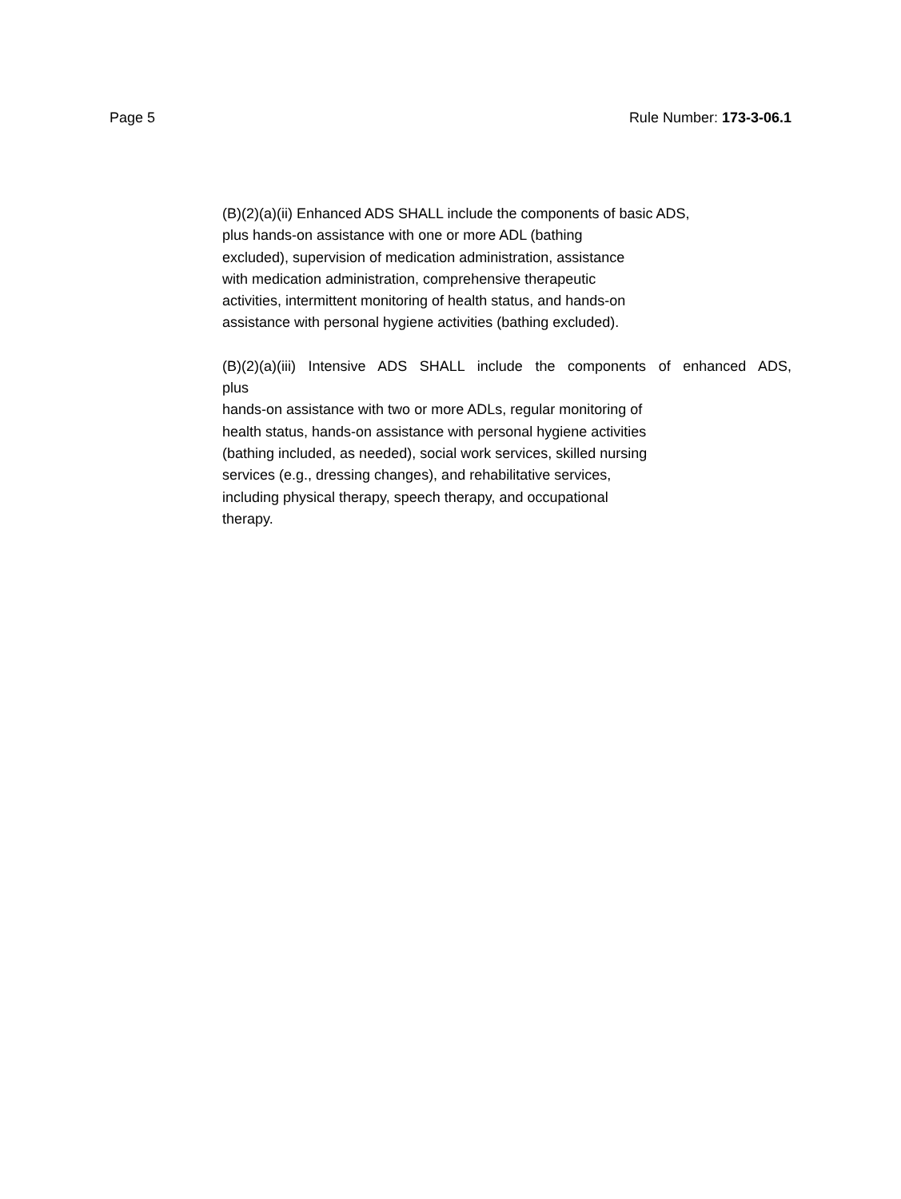Page 5 Rule Number: 173-3-06.1
(B)(2)(a)(ii) Enhanced ADS SHALL include the components of basic ADS,
plus hands-on assistance with one or more ADL (bathing
excluded), supervision of medication administration, assistance
with medication administration, comprehensive therapeutic
activities, intermittent monitoring of health status, and hands-on
assistance with personal hygiene activities (bathing excluded).
(B)(2)(a)(iii) Intensive ADS SHALL include the components of enhanced ADS,
plus
hands-on assistance with two or more ADLs, regular monitoring of
health status, hands-on assistance with personal hygiene activities
(bathing included, as needed), social work services, skilled nursing
services (e.g., dressing changes), and rehabilitative services,
including physical therapy, speech therapy, and occupational
therapy.